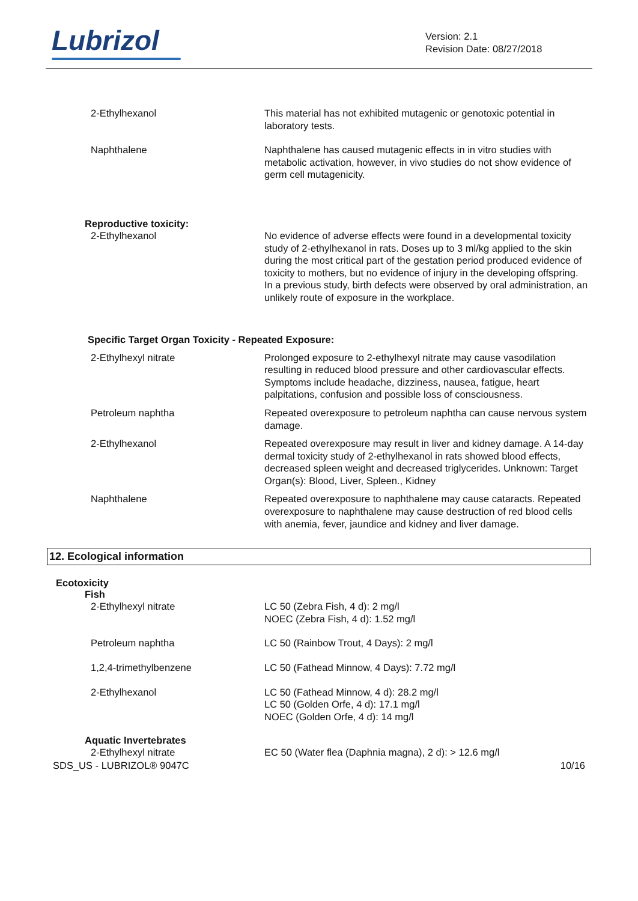Lubrizol
Version: 2.1
Revision Date: 08/27/2018
2-Ethylhexanol This material has not exhibited mutagenic or genotoxic potential in laboratory tests.
Naphthalene Naphthalene has caused mutagenic effects in in vitro studies with metabolic activation, however, in vivo studies do not show evidence of germ cell mutagenicity.
Reproductive toxicity:
2-Ethylhexanol No evidence of adverse effects were found in a developmental toxicity study of 2-ethylhexanol in rats. Doses up to 3 ml/kg applied to the skin during the most critical part of the gestation period produced evidence of toxicity to mothers, but no evidence of injury in the developing offspring. In a previous study, birth defects were observed by oral administration, an unlikely route of exposure in the workplace.
Specific Target Organ Toxicity - Repeated Exposure:
2-Ethylhexyl nitrate Prolonged exposure to 2-ethylhexyl nitrate may cause vasodilation resulting in reduced blood pressure and other cardiovascular effects. Symptoms include headache, dizziness, nausea, fatigue, heart palpitations, confusion and possible loss of consciousness.
Petroleum naphtha Repeated overexposure to petroleum naphtha can cause nervous system damage.
2-Ethylhexanol Repeated overexposure may result in liver and kidney damage. A 14-day dermal toxicity study of 2-ethylhexanol in rats showed blood effects, decreased spleen weight and decreased triglycerides. Unknown: Target Organ(s): Blood, Liver, Spleen., Kidney
Naphthalene Repeated overexposure to naphthalene may cause cataracts. Repeated overexposure to naphthalene may cause destruction of red blood cells with anemia, fever, jaundice and kidney and liver damage.
12. Ecological information
Ecotoxicity
Fish
2-Ethylhexyl nitrate LC 50 (Zebra Fish, 4 d): 2 mg/l
NOEC (Zebra Fish, 4 d): 1.52 mg/l
Petroleum naphtha LC 50 (Rainbow Trout, 4 Days): 2 mg/l
1,2,4-trimethylbenzene LC 50 (Fathead Minnow, 4 Days): 7.72 mg/l
2-Ethylhexanol LC 50 (Fathead Minnow, 4 d): 28.2 mg/l
LC 50 (Golden Orfe, 4 d): 17.1 mg/l
NOEC (Golden Orfe, 4 d): 14 mg/l
Aquatic Invertebrates
2-Ethylhexyl nitrate EC 50 (Water flea (Daphnia magna), 2 d): > 12.6 mg/l
SDS_US - LUBRIZOL® 9047C 10/16